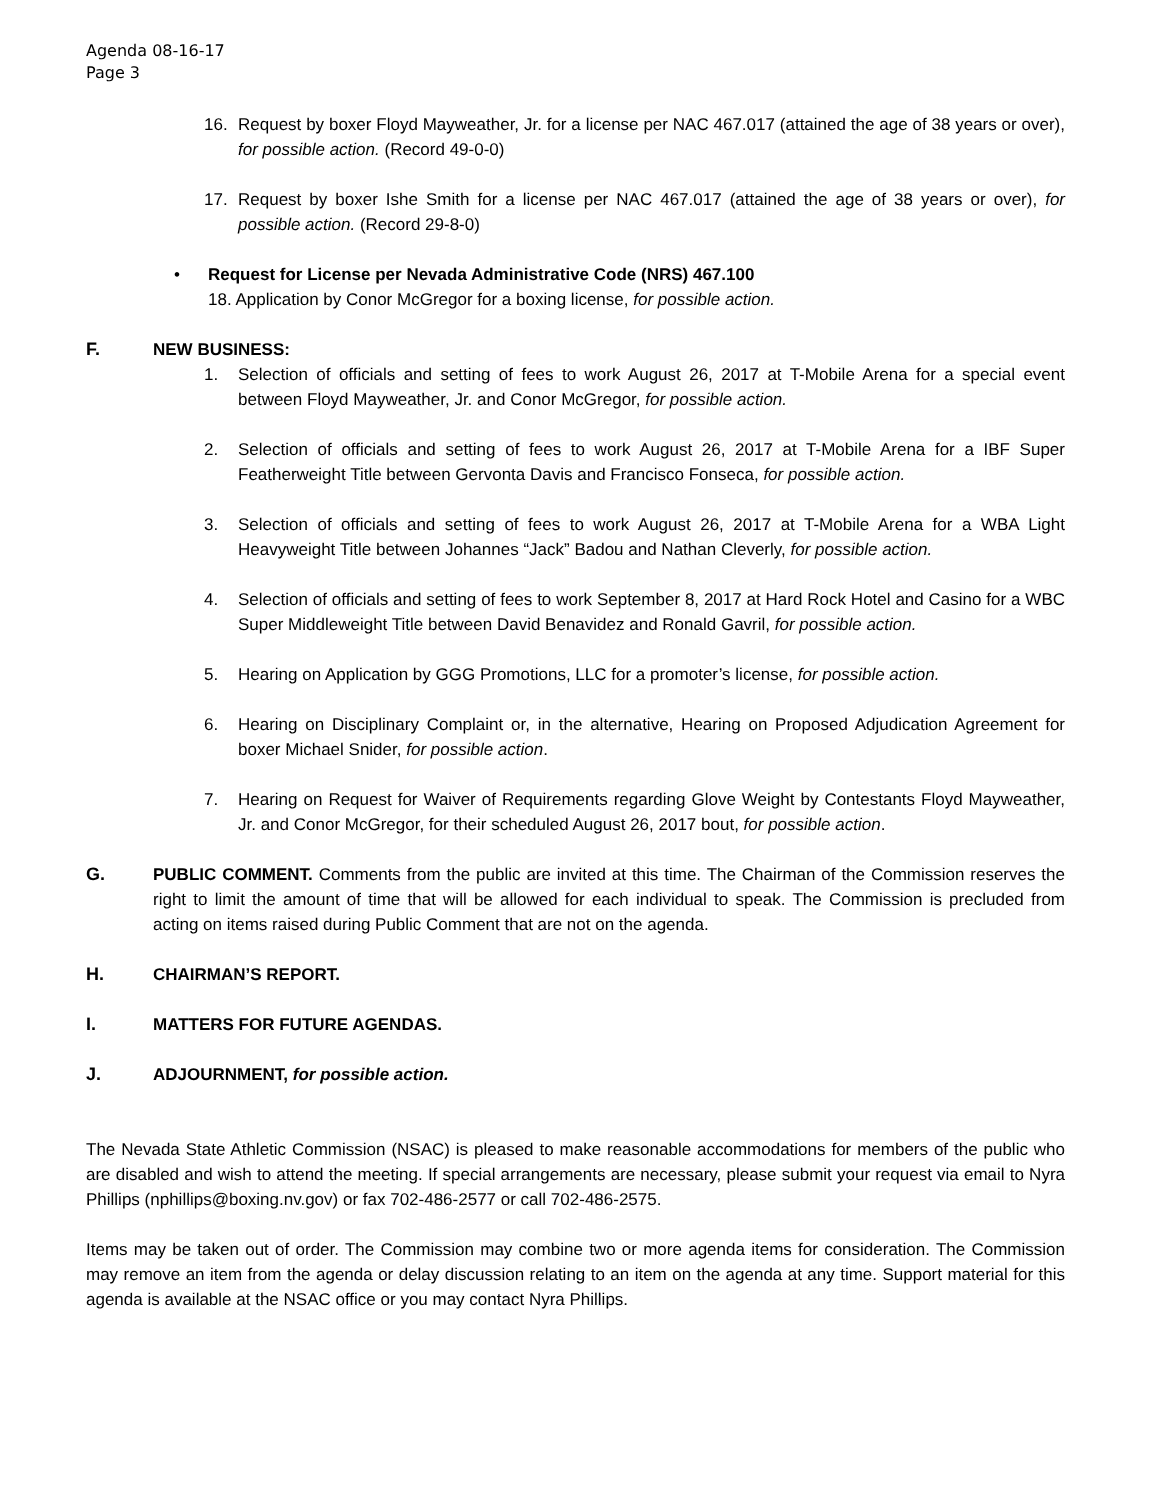Agenda 08-16-17
Page 3
16. Request by boxer Floyd Mayweather, Jr. for a license per NAC 467.017 (attained the age of 38 years or over), for possible action. (Record 49-0-0)
17. Request by boxer Ishe Smith for a license per NAC 467.017 (attained the age of 38 years or over), for possible action. (Record 29-8-0)
• Request for License per Nevada Administrative Code (NRS) 467.100
18. Application by Conor McGregor for a boxing license, for possible action.
F. NEW BUSINESS:
1. Selection of officials and setting of fees to work August 26, 2017 at T-Mobile Arena for a special event between Floyd Mayweather, Jr. and Conor McGregor, for possible action.
2. Selection of officials and setting of fees to work August 26, 2017 at T-Mobile Arena for a IBF Super Featherweight Title between Gervonta Davis and Francisco Fonseca, for possible action.
3. Selection of officials and setting of fees to work August 26, 2017 at T-Mobile Arena for a WBA Light Heavyweight Title between Johannes “Jack” Badou and Nathan Cleverly, for possible action.
4. Selection of officials and setting of fees to work September 8, 2017 at Hard Rock Hotel and Casino for a WBC Super Middleweight Title between David Benavidez and Ronald Gavril, for possible action.
5. Hearing on Application by GGG Promotions, LLC for a promoter’s license, for possible action.
6. Hearing on Disciplinary Complaint or, in the alternative, Hearing on Proposed Adjudication Agreement for boxer Michael Snider, for possible action.
7. Hearing on Request for Waiver of Requirements regarding Glove Weight by Contestants Floyd Mayweather, Jr. and Conor McGregor, for their scheduled August 26, 2017 bout, for possible action.
G. PUBLIC COMMENT. Comments from the public are invited at this time. The Chairman of the Commission reserves the right to limit the amount of time that will be allowed for each individual to speak. The Commission is precluded from acting on items raised during Public Comment that are not on the agenda.
H. CHAIRMAN’S REPORT.
I. MATTERS FOR FUTURE AGENDAS.
J. ADJOURNMENT, for possible action.
The Nevada State Athletic Commission (NSAC) is pleased to make reasonable accommodations for members of the public who are disabled and wish to attend the meeting. If special arrangements are necessary, please submit your request via email to Nyra Phillips (nphillips@boxing.nv.gov) or fax 702-486-2577 or call 702-486-2575.
Items may be taken out of order. The Commission may combine two or more agenda items for consideration. The Commission may remove an item from the agenda or delay discussion relating to an item on the agenda at any time. Support material for this agenda is available at the NSAC office or you may contact Nyra Phillips.